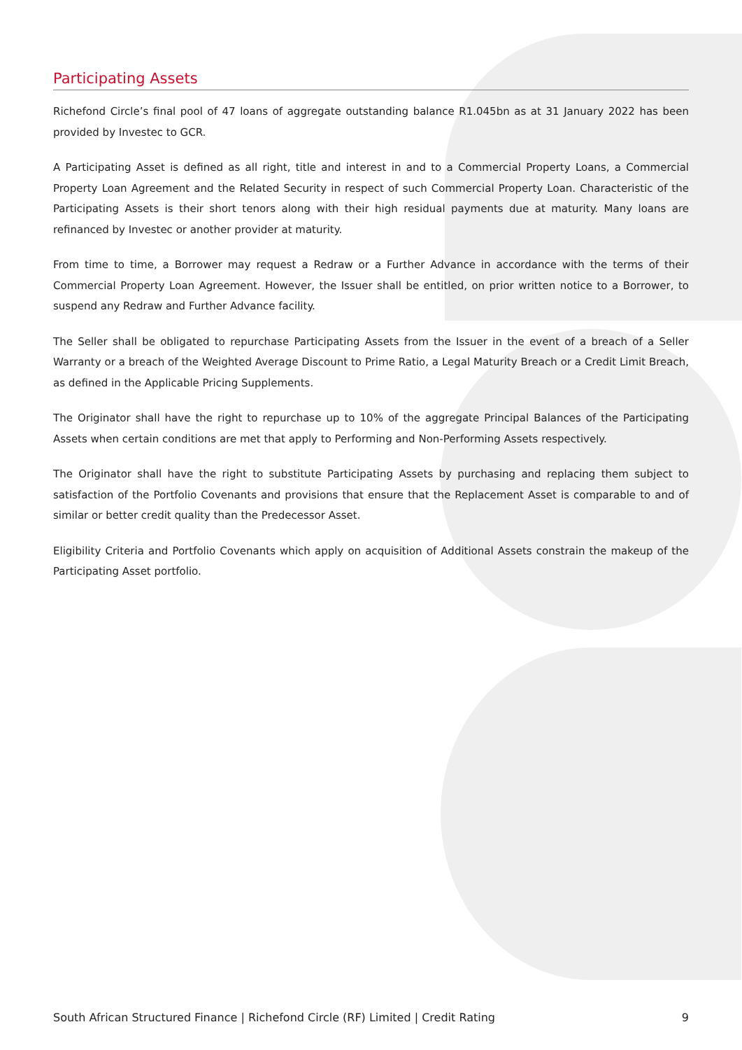Participating Assets
Richefond Circle’s final pool of 47 loans of aggregate outstanding balance R1.045bn as at 31 January 2022 has been provided by Investec to GCR.
A Participating Asset is defined as all right, title and interest in and to a Commercial Property Loans, a Commercial Property Loan Agreement and the Related Security in respect of such Commercial Property Loan. Characteristic of the Participating Assets is their short tenors along with their high residual payments due at maturity. Many loans are refinanced by Investec or another provider at maturity.
From time to time, a Borrower may request a Redraw or a Further Advance in accordance with the terms of their Commercial Property Loan Agreement. However, the Issuer shall be entitled, on prior written notice to a Borrower, to suspend any Redraw and Further Advance facility.
The Seller shall be obligated to repurchase Participating Assets from the Issuer in the event of a breach of a Seller Warranty or a breach of the Weighted Average Discount to Prime Ratio, a Legal Maturity Breach or a Credit Limit Breach, as defined in the Applicable Pricing Supplements.
The Originator shall have the right to repurchase up to 10% of the aggregate Principal Balances of the Participating Assets when certain conditions are met that apply to Performing and Non-Performing Assets respectively.
The Originator shall have the right to substitute Participating Assets by purchasing and replacing them subject to satisfaction of the Portfolio Covenants and provisions that ensure that the Replacement Asset is comparable to and of similar or better credit quality than the Predecessor Asset.
Eligibility Criteria and Portfolio Covenants which apply on acquisition of Additional Assets constrain the makeup of the Participating Asset portfolio.
South African Structured Finance | Richefond Circle (RF) Limited | Credit Rating 9